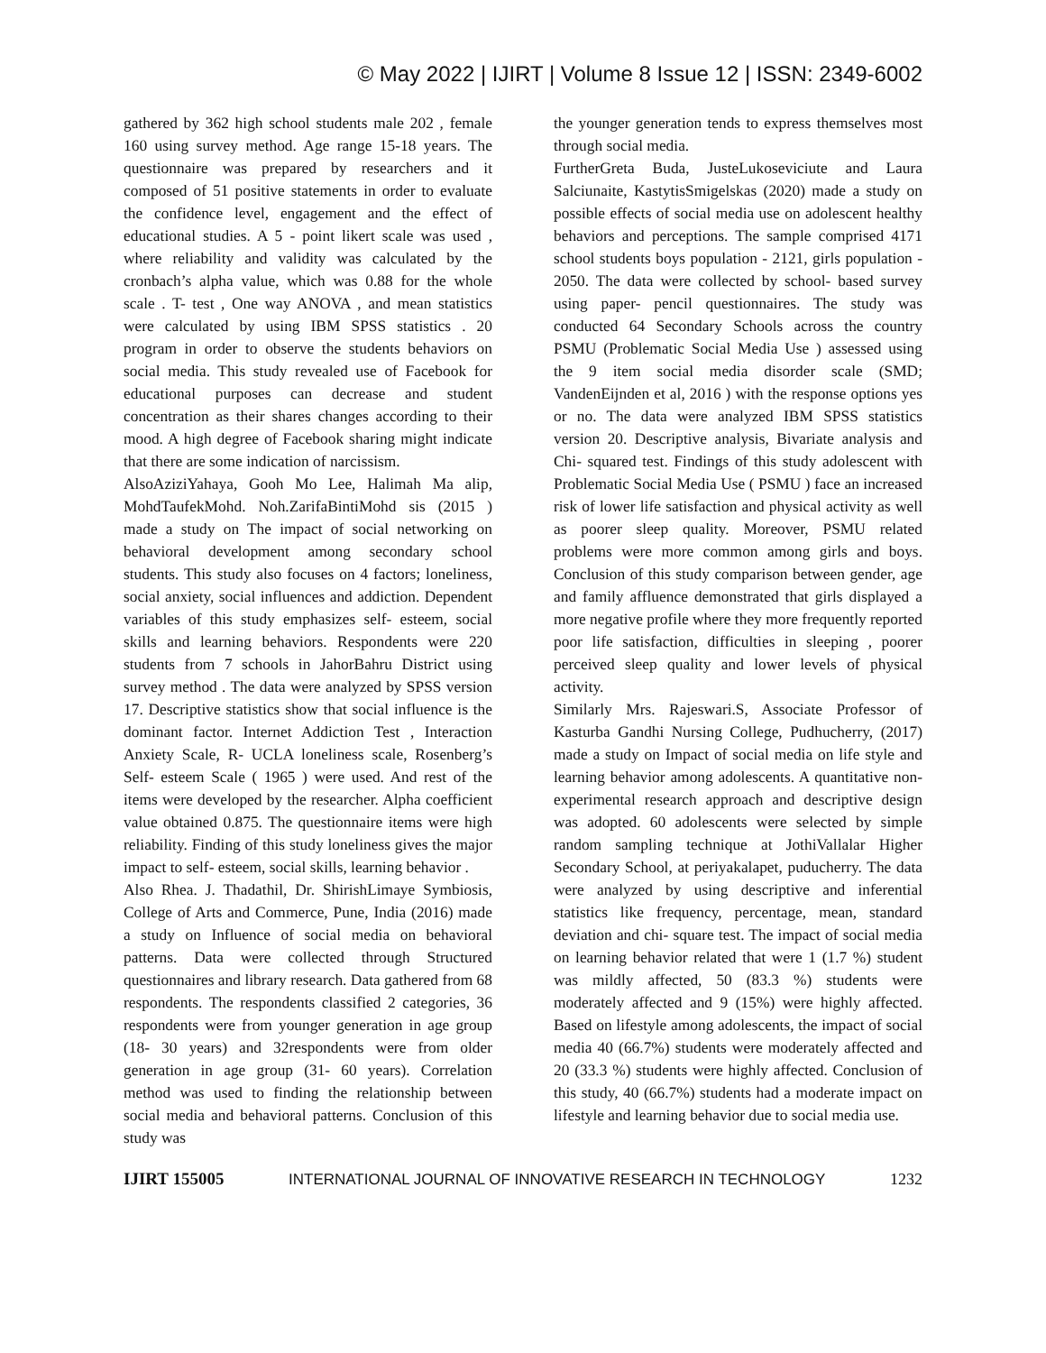© May 2022 | IJIRT | Volume 8 Issue 12 | ISSN: 2349-6002
gathered by 362 high school students male 202 , female 160 using survey method. Age range 15-18 years. The questionnaire was prepared by researchers and it composed of 51 positive statements in order to evaluate the confidence level, engagement and the effect of educational studies. A 5 - point likert scale was used , where reliability and validity was calculated by the cronbach’s alpha value, which was 0.88 for the whole scale . T- test , One way ANOVA , and mean statistics were calculated by using IBM SPSS statistics . 20 program in order to observe the students behaviors on social media. This study revealed use of Facebook for educational purposes can decrease and student concentration as their shares changes according to their mood. A high degree of Facebook sharing might indicate that there are some indication of narcissism.
AlsoAziziYahaya, Gooh Mo Lee, Halimah Ma alip, MohdTaufekMohd. Noh.ZarifaBintiMohd sis (2015 ) made a study on The impact of social networking on behavioral development among secondary school students. This study also focuses on 4 factors; loneliness, social anxiety, social influences and addiction. Dependent variables of this study emphasizes self- esteem, social skills and learning behaviors. Respondents were 220 students from 7 schools in JahorBahru District using survey method . The data were analyzed by SPSS version 17. Descriptive statistics show that social influence is the dominant factor. Internet Addiction Test , Interaction Anxiety Scale, R- UCLA loneliness scale, Rosenberg’s Self- esteem Scale ( 1965 ) were used. And rest of the items were developed by the researcher. Alpha coefficient value obtained 0.875. The questionnaire items were high reliability. Finding of this study loneliness gives the major impact to self- esteem, social skills, learning behavior .
Also Rhea. J. Thadathil, Dr. ShirishLimaye Symbiosis, College of Arts and Commerce, Pune, India (2016) made a study on Influence of social media on behavioral patterns. Data were collected through Structured questionnaires and library research. Data gathered from 68 respondents. The respondents classified 2 categories, 36 respondents were from younger generation in age group (18- 30 years) and 32respondents were from older generation in age group (31- 60 years). Correlation method was used to finding the relationship between social media and behavioral patterns. Conclusion of this study was
the younger generation tends to express themselves most through social media.
FurtherGreta Buda, JusteLukoseviciute and Laura Salciunaite, KastytisSmigelskas (2020) made a study on possible effects of social media use on adolescent healthy behaviors and perceptions. The sample comprised 4171 school students boys population - 2121, girls population - 2050. The data were collected by school- based survey using paper- pencil questionnaires. The study was conducted 64 Secondary Schools across the country PSMU (Problematic Social Media Use ) assessed using the 9 item social media disorder scale (SMD; VandenEijnden et al, 2016 ) with the response options yes or no. The data were analyzed IBM SPSS statistics version 20. Descriptive analysis, Bivariate analysis and Chi- squared test. Findings of this study adolescent with Problematic Social Media Use ( PSMU ) face an increased risk of lower life satisfaction and physical activity as well as poorer sleep quality. Moreover, PSMU related problems were more common among girls and boys. Conclusion of this study comparison between gender, age and family affluence demonstrated that girls displayed a more negative profile where they more frequently reported poor life satisfaction, difficulties in sleeping , poorer perceived sleep quality and lower levels of physical activity.
Similarly Mrs. Rajeswari.S, Associate Professor of Kasturba Gandhi Nursing College, Pudhucherry, (2017) made a study on Impact of social media on life style and learning behavior among adolescents. A quantitative non- experimental research approach and descriptive design was adopted. 60 adolescents were selected by simple random sampling technique at JothiVallalar Higher Secondary School, at periyakalapet, puducherry. The data were analyzed by using descriptive and inferential statistics like frequency, percentage, mean, standard deviation and chi- square test. The impact of social media on learning behavior related that were 1 (1.7 %) student was mildly affected, 50 (83.3 %) students were moderately affected and 9 (15%) were highly affected. Based on lifestyle among adolescents, the impact of social media 40 (66.7%) students were moderately affected and 20 (33.3 %) students were highly affected. Conclusion of this study, 40 (66.7%) students had a moderate impact on lifestyle and learning behavior due to social media use.
IJIRT 155005 INTERNATIONAL JOURNAL OF INNOVATIVE RESEARCH IN TECHNOLOGY 1232